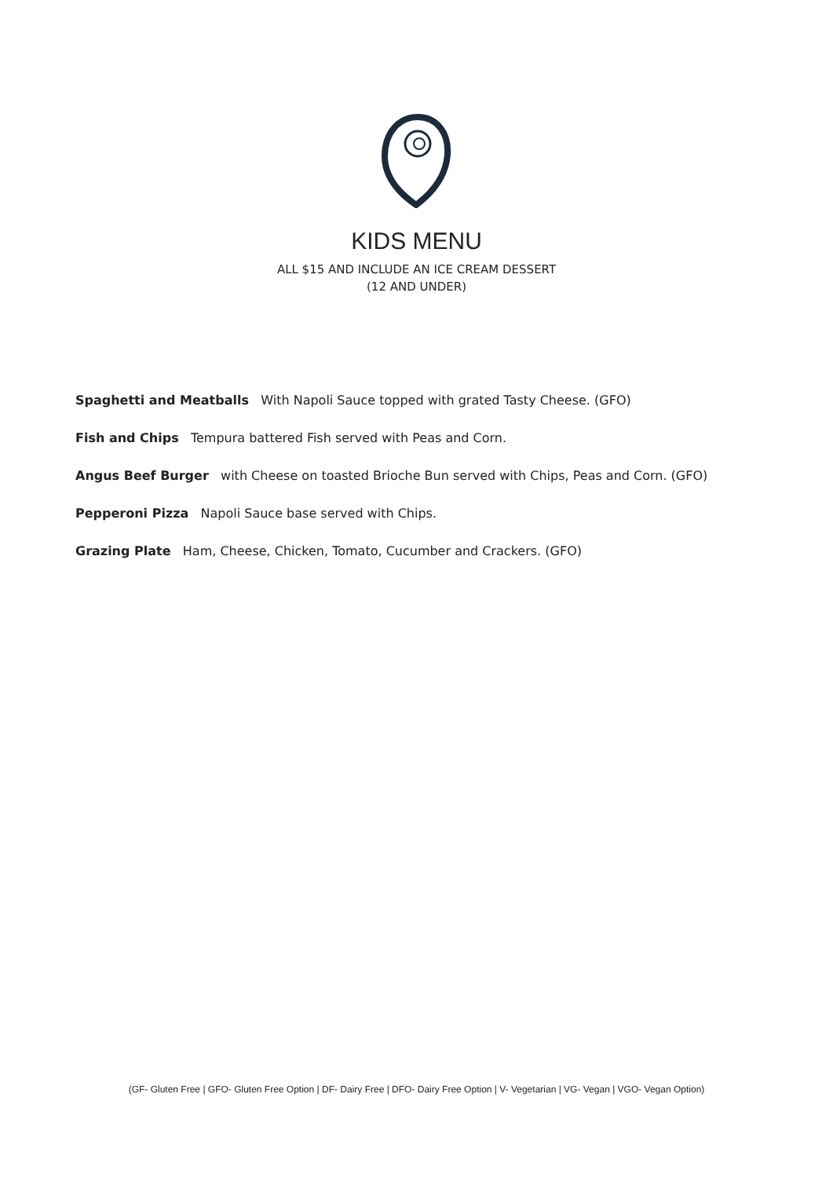KIDS MENU
ALL $15 AND INCLUDE AN ICE CREAM DESSERT
(12 AND UNDER)
Spaghetti and Meatballs With Napoli Sauce topped with grated Tasty Cheese. (GFO)
Fish and Chips Tempura battered Fish served with Peas and Corn.
Angus Beef Burger with Cheese on toasted Brioche Bun served with Chips, Peas and Corn. (GFO)
Pepperoni Pizza Napoli Sauce base served with Chips.
Grazing Plate Ham, Cheese, Chicken, Tomato, Cucumber and Crackers. (GFO)
(GF- Gluten Free | GFO- Gluten Free Option | DF- Dairy Free | DFO- Dairy Free Option | V- Vegetarian | VG- Vegan | VGO- Vegan Option)